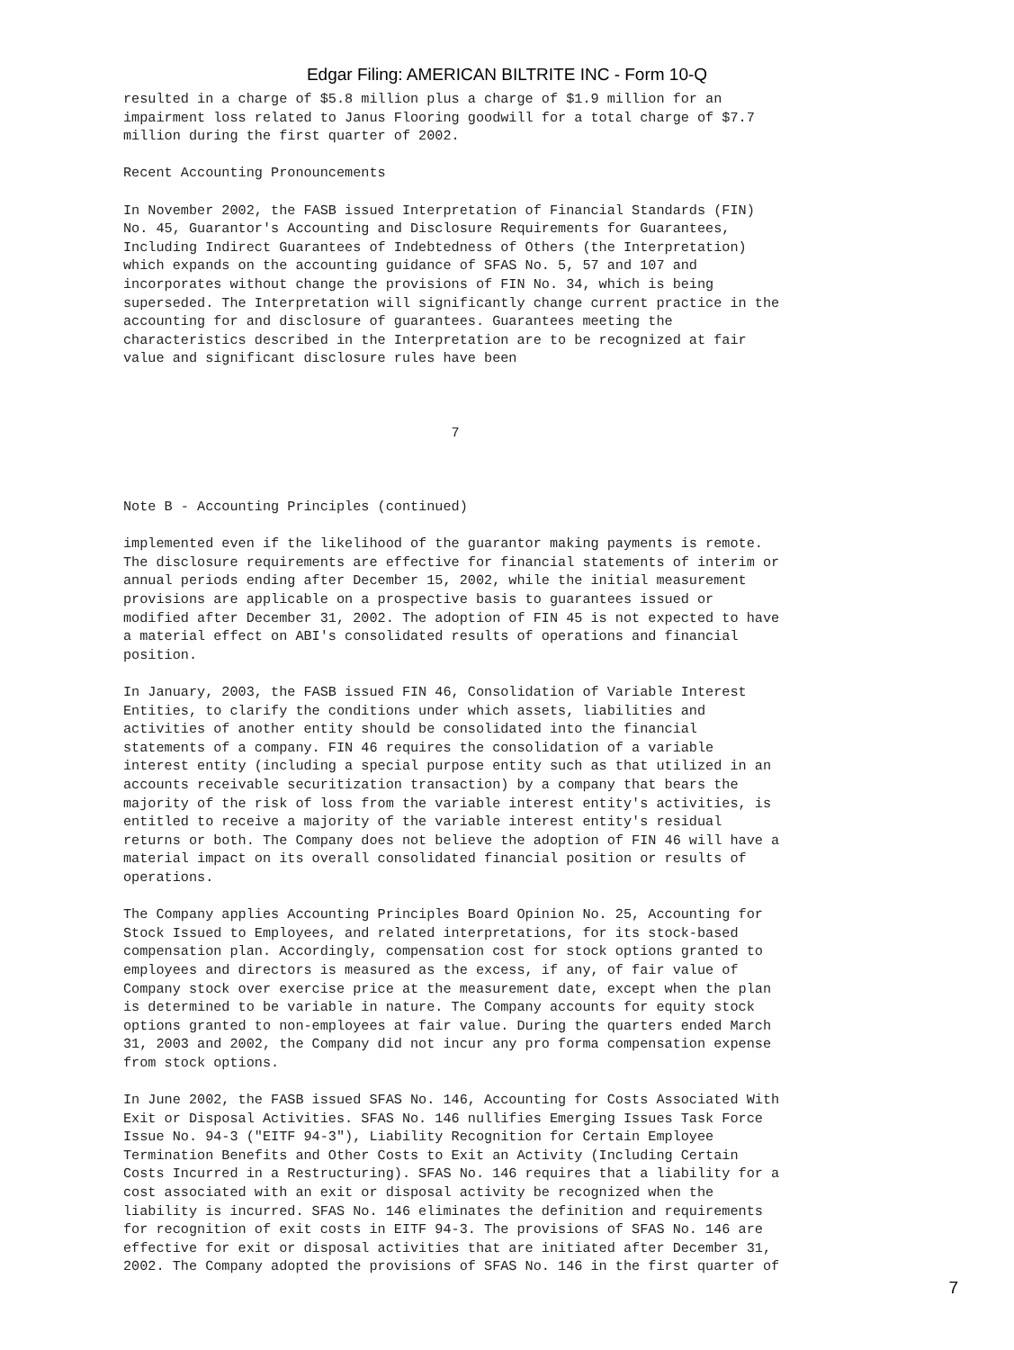Edgar Filing: AMERICAN BILTRITE INC - Form 10-Q
resulted in a charge of $5.8 million plus a charge of $1.9 million for an
impairment loss related to Janus Flooring goodwill for a total charge of $7.7
million during the first quarter of 2002.

Recent Accounting Pronouncements

In November 2002, the FASB issued Interpretation of Financial Standards (FIN)
No. 45, Guarantor's Accounting and Disclosure Requirements for Guarantees,
Including Indirect Guarantees of Indebtedness of Others (the Interpretation)
which expands on the accounting guidance of SFAS No. 5, 57 and 107 and
incorporates without change the provisions of FIN No. 34, which is being
superseded. The Interpretation will significantly change current practice in the
accounting for and disclosure of guarantees. Guarantees meeting the
characteristics described in the Interpretation are to be recognized at fair
value and significant disclosure rules have been



                                        7



Note B - Accounting Principles (continued)

implemented even if the likelihood of the guarantor making payments is remote.
The disclosure requirements are effective for financial statements of interim or
annual periods ending after December 15, 2002, while the initial measurement
provisions are applicable on a prospective basis to guarantees issued or
modified after December 31, 2002. The adoption of FIN 45 is not expected to have
a material effect on ABI's consolidated results of operations and financial
position.

In January, 2003, the FASB issued FIN 46, Consolidation of Variable Interest
Entities, to clarify the conditions under which assets, liabilities and
activities of another entity should be consolidated into the financial
statements of a company. FIN 46 requires the consolidation of a variable
interest entity (including a special purpose entity such as that utilized in an
accounts receivable securitization transaction) by a company that bears the
majority of the risk of loss from the variable interest entity's activities, is
entitled to receive a majority of the variable interest entity's residual
returns or both. The Company does not believe the adoption of FIN 46 will have a
material impact on its overall consolidated financial position or results of
operations.

The Company applies Accounting Principles Board Opinion No. 25, Accounting for
Stock Issued to Employees, and related interpretations, for its stock-based
compensation plan. Accordingly, compensation cost for stock options granted to
employees and directors is measured as the excess, if any, of fair value of
Company stock over exercise price at the measurement date, except when the plan
is determined to be variable in nature. The Company accounts for equity stock
options granted to non-employees at fair value. During the quarters ended March
31, 2003 and 2002, the Company did not incur any pro forma compensation expense
from stock options.

In June 2002, the FASB issued SFAS No. 146, Accounting for Costs Associated With
Exit or Disposal Activities. SFAS No. 146 nullifies Emerging Issues Task Force
Issue No. 94-3 ("EITF 94-3"), Liability Recognition for Certain Employee
Termination Benefits and Other Costs to Exit an Activity (Including Certain
Costs Incurred in a Restructuring). SFAS No. 146 requires that a liability for a
cost associated with an exit or disposal activity be recognized when the
liability is incurred. SFAS No. 146 eliminates the definition and requirements
for recognition of exit costs in EITF 94-3. The provisions of SFAS No. 146 are
effective for exit or disposal activities that are initiated after December 31,
2002. The Company adopted the provisions of SFAS No. 146 in the first quarter of
7